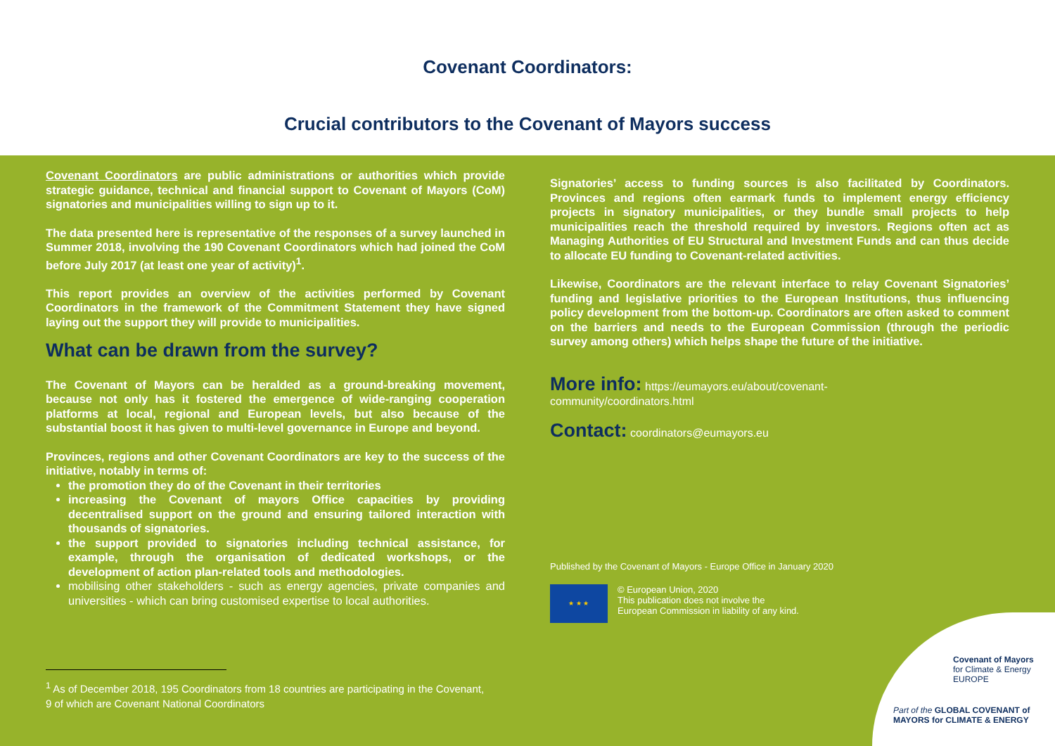Covenant Coordinators:
Crucial contributors to the Covenant of Mayors success
Covenant Coordinators are public administrations or authorities which provide strategic guidance, technical and financial support to Covenant of Mayors (CoM) signatories and municipalities willing to sign up to it.
The data presented here is representative of the responses of a survey launched in Summer 2018, involving the 190 Covenant Coordinators which had joined the CoM before July 2017 (at least one year of activity)<sup>1</sup>.
This report provides an overview of the activities performed by Covenant Coordinators in the framework of the Commitment Statement they have signed laying out the support they will provide to municipalities.
What can be drawn from the survey?
The Covenant of Mayors can be heralded as a ground-breaking movement, because not only has it fostered the emergence of wide-ranging cooperation platforms at local, regional and European levels, but also because of the substantial boost it has given to multi-level governance in Europe and beyond.
Provinces, regions and other Covenant Coordinators are key to the success of the initiative, notably in terms of:
the promotion they do of the Covenant in their territories
increasing the Covenant of mayors Office capacities by providing decentralised support on the ground and ensuring tailored interaction with thousands of signatories.
the support provided to signatories including technical assistance, for example, through the organisation of dedicated workshops, or the development of action plan-related tools and methodologies.
mobilising other stakeholders - such as energy agencies, private companies and universities - which can bring customised expertise to local authorities.
<sup>1</sup> As of December 2018, 195 Coordinators from 18 countries are participating in the Covenant,
9 of which are Covenant National Coordinators
Signatories’ access to funding sources is also facilitated by Coordinators. Provinces and regions often earmark funds to implement energy efficiency projects in signatory municipalities, or they bundle small projects to help municipalities reach the threshold required by investors. Regions often act as Managing Authorities of EU Structural and Investment Funds and can thus decide to allocate EU funding to Covenant-related activities.
Likewise, Coordinators are the relevant interface to relay Covenant Signatories’ funding and legislative priorities to the European Institutions, thus influencing policy development from the bottom-up. Coordinators are often asked to comment on the barriers and needs to the European Commission (through the periodic survey among others) which helps shape the future of the initiative.
More info: https://eumayors.eu/about/covenant-
community/coordinators.html
Contact: coordinators@eumayors.eu
Published by the Covenant of Mayors - Europe Office in January 2020
★ ★ ★
© European Union, 2020
This publication does not involve the
European Commission in liability of any kind.
Covenant of Mayors
for Climate & Energy
EUROPE
Part of the GLOBAL COVENANT of MAYORS for CLIMATE & ENERGY